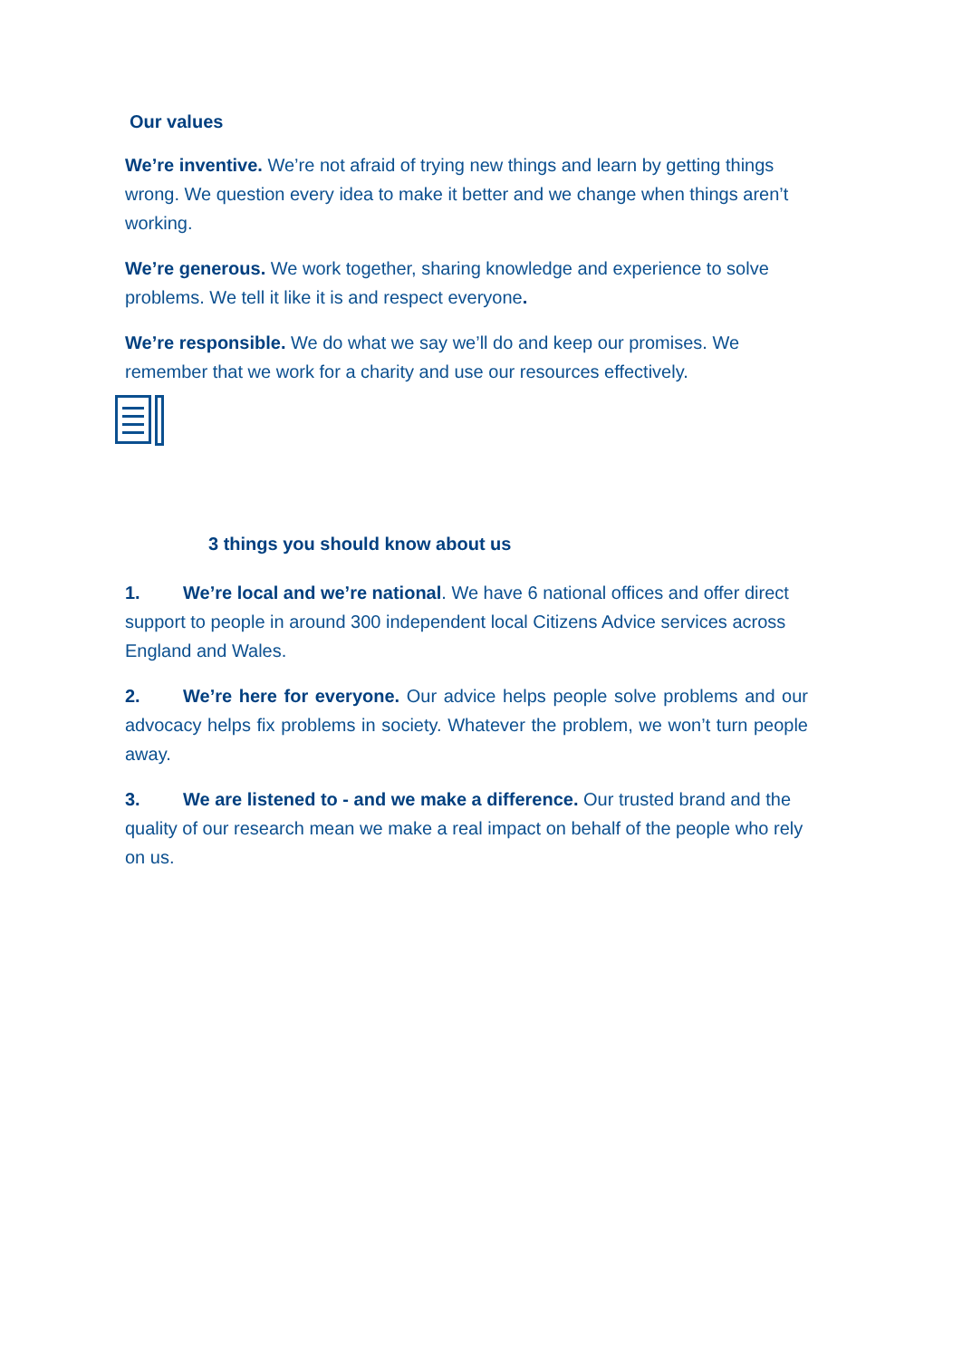Our values
We’re inventive. We’re not afraid of trying new things and learn by getting things wrong. We question every idea to make it better and we change when things aren’t working.
We’re generous. We work together, sharing knowledge and experience to solve problems. We tell it like it is and respect everyone.
We’re responsible. We do what we say we’ll do and keep our promises. We remember that we work for a charity and use our resources effectively.
3 things you should know about us
1. We’re local and we’re national. We have 6 national offices and offer direct support to people in around 300 independent local Citizens Advice services across England and Wales.
2. We’re here for everyone. Our advice helps people solve problems and our advocacy helps fix problems in society. Whatever the problem, we won’t turn people away.
3. We are listened to - and we make a difference. Our trusted brand and the quality of our research mean we make a real impact on behalf of the people who rely on us.